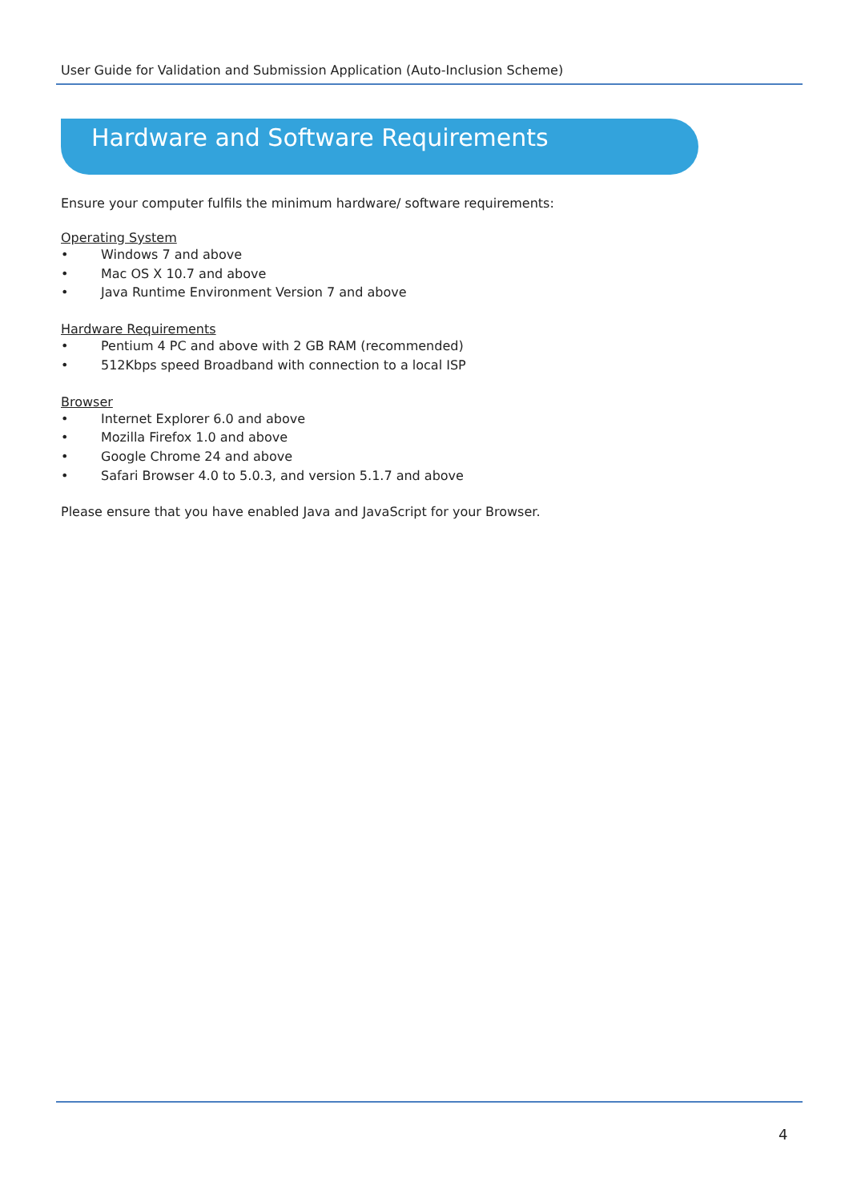User Guide for Validation and Submission Application (Auto-Inclusion Scheme)
Hardware and Software Requirements
Ensure your computer fulfils the minimum hardware/ software requirements:
Operating System
• Windows 7 and above
• Mac OS X 10.7 and above
• Java Runtime Environment Version 7 and above
Hardware Requirements
• Pentium 4 PC and above with 2 GB RAM (recommended)
• 512Kbps speed Broadband with connection to a local ISP
Browser
• Internet Explorer 6.0 and above
• Mozilla Firefox 1.0 and above
• Google Chrome 24 and above
• Safari Browser 4.0 to 5.0.3, and version 5.1.7 and above
Please ensure that you have enabled Java and JavaScript for your Browser.
4